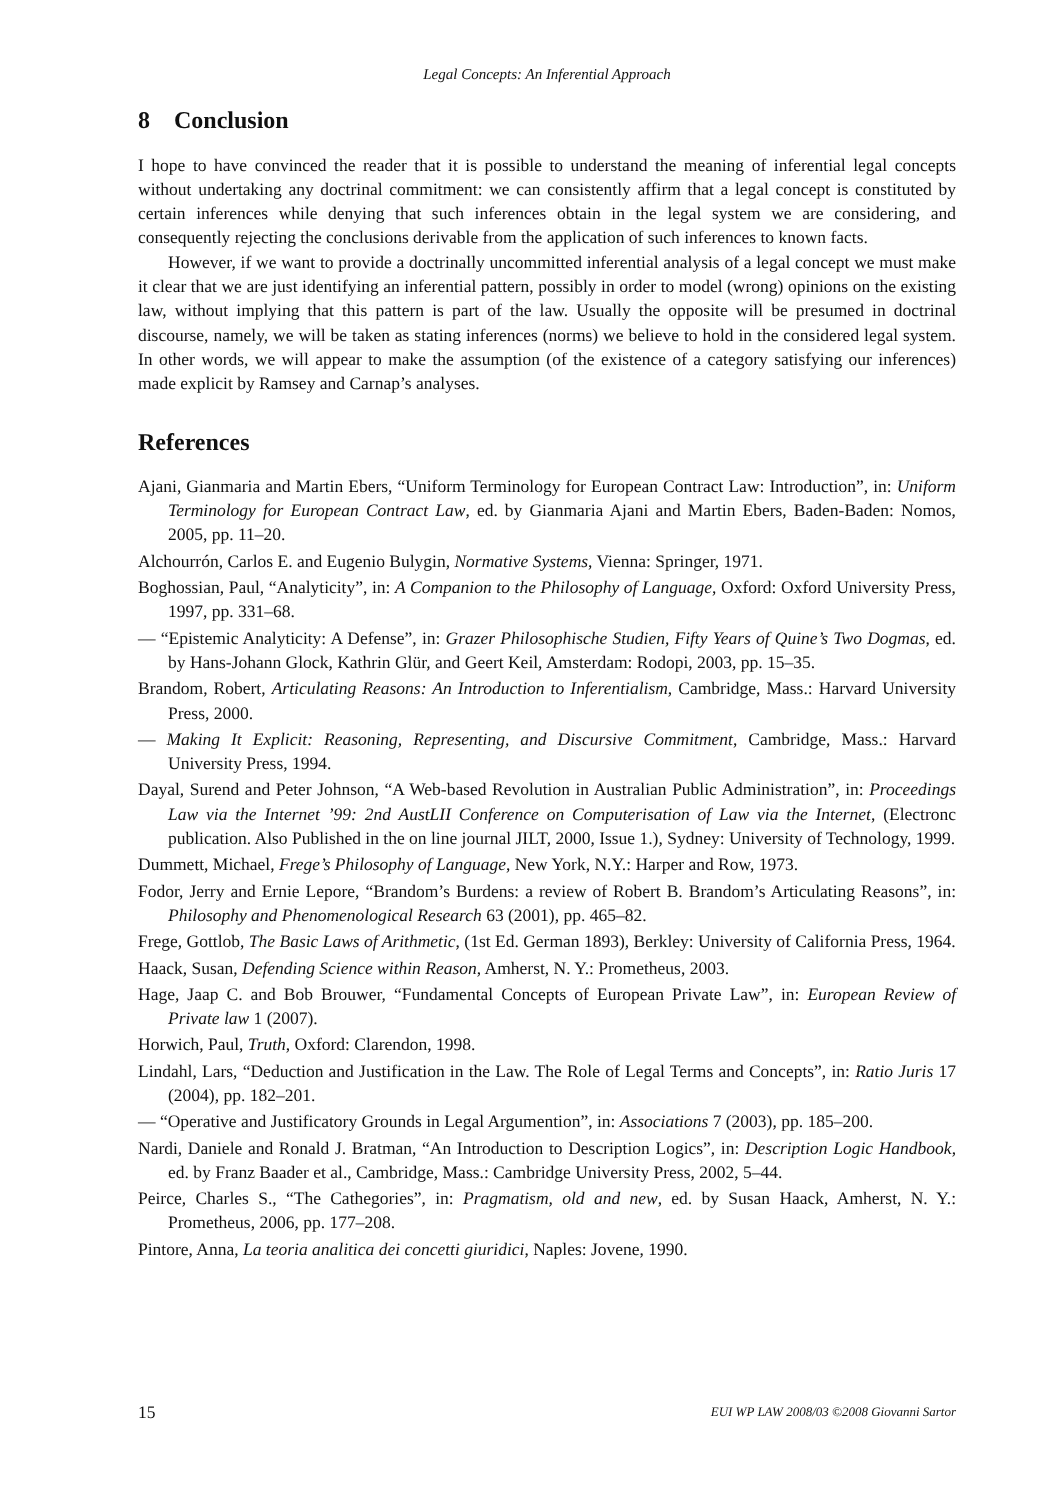Legal Concepts: An Inferential Approach
8 Conclusion
I hope to have convinced the reader that it is possible to understand the meaning of inferential legal concepts without undertaking any doctrinal commitment: we can consistently affirm that a legal concept is constituted by certain inferences while denying that such inferences obtain in the legal system we are considering, and consequently rejecting the conclusions derivable from the application of such inferences to known facts.
However, if we want to provide a doctrinally uncommitted inferential analysis of a legal concept we must make it clear that we are just identifying an inferential pattern, possibly in order to model (wrong) opinions on the existing law, without implying that this pattern is part of the law. Usually the opposite will be presumed in doctrinal discourse, namely, we will be taken as stating inferences (norms) we believe to hold in the considered legal system. In other words, we will appear to make the assumption (of the existence of a category satisfying our inferences) made explicit by Ramsey and Carnap’s analyses.
References
Ajani, Gianmaria and Martin Ebers, “Uniform Terminology for European Contract Law: Introduction”, in: Uniform Terminology for European Contract Law, ed. by Gianmaria Ajani and Martin Ebers, Baden-Baden: Nomos, 2005, pp. 11–20.
Alchourrón, Carlos E. and Eugenio Bulygin, Normative Systems, Vienna: Springer, 1971.
Boghossian, Paul, “Analyticity”, in: A Companion to the Philosophy of Language, Oxford: Oxford University Press, 1997, pp. 331–68.
— “Epistemic Analyticity: A Defense”, in: Grazer Philosophische Studien, Fifty Years of Quine’s Two Dogmas, ed. by Hans-Johann Glock, Kathrin Glür, and Geert Keil, Amsterdam: Rodopi, 2003, pp. 15–35.
Brandom, Robert, Articulating Reasons: An Introduction to Inferentialism, Cambridge, Mass.: Harvard University Press, 2000.
— Making It Explicit: Reasoning, Representing, and Discursive Commitment, Cambridge, Mass.: Harvard University Press, 1994.
Dayal, Surend and Peter Johnson, “A Web-based Revolution in Australian Public Administration”, in: Proceedings Law via the Internet ’99: 2nd AustLII Conference on Computerisation of Law via the Internet, (Electronc publication. Also Published in the on line journal JILT, 2000, Issue 1.), Sydney: University of Technology, 1999.
Dummett, Michael, Frege’s Philosophy of Language, New York, N.Y.: Harper and Row, 1973.
Fodor, Jerry and Ernie Lepore, “Brandom’s Burdens: a review of Robert B. Brandom’s Articulating Reasons”, in: Philosophy and Phenomenological Research 63 (2001), pp. 465–82.
Frege, Gottlob, The Basic Laws of Arithmetic, (1st Ed. German 1893), Berkley: University of California Press, 1964.
Haack, Susan, Defending Science within Reason, Amherst, N. Y.: Prometheus, 2003.
Hage, Jaap C. and Bob Brouwer, “Fundamental Concepts of European Private Law”, in: European Review of Private law 1 (2007).
Horwich, Paul, Truth, Oxford: Clarendon, 1998.
Lindahl, Lars, “Deduction and Justification in the Law. The Role of Legal Terms and Concepts”, in: Ratio Juris 17 (2004), pp. 182–201.
— “Operative and Justificatory Grounds in Legal Argumention”, in: Associations 7 (2003), pp. 185–200.
Nardi, Daniele and Ronald J. Bratman, “An Introduction to Description Logics”, in: Description Logic Handbook, ed. by Franz Baader et al., Cambridge, Mass.: Cambridge University Press, 2002, 5–44.
Peirce, Charles S., “The Cathegories”, in: Pragmatism, old and new, ed. by Susan Haack, Amherst, N. Y.: Prometheus, 2006, pp. 177–208.
Pintore, Anna, La teoria analitica dei concetti giuridici, Naples: Jovene, 1990.
15 EUI WP LAW 2008/03 ©2008 Giovanni Sartor